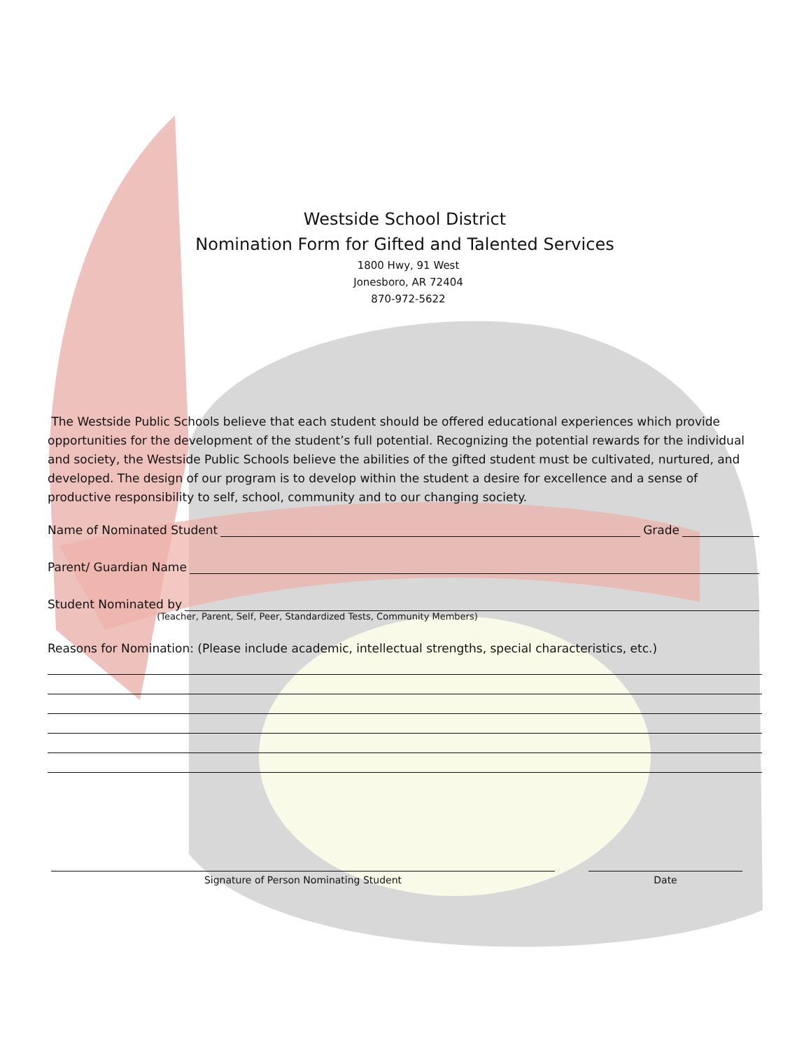Westside School District
Nomination Form for Gifted and Talented Services
1800 Hwy, 91 West
Jonesboro, AR 72404
870-972-5622
The Westside Public Schools believe that each student should be offered educational experiences which provide opportunities for the development of the student’s full potential. Recognizing the potential rewards for the individual and society, the Westside Public Schools believe the abilities of the gifted student must be cultivated, nurtured, and developed. The design of our program is to develop within the student a desire for excellence and a sense of productive responsibility to self, school, community and to our changing society.
Name of Nominated Student Grade
Parent/ Guardian Name
Student Nominated by
(Teacher, Parent, Self, Peer, Standardized Tests, Community Members)
Reasons for Nomination: (Please include academic, intellectual strengths, special characteristics, etc.)
Signature of Person Nominating Student Date